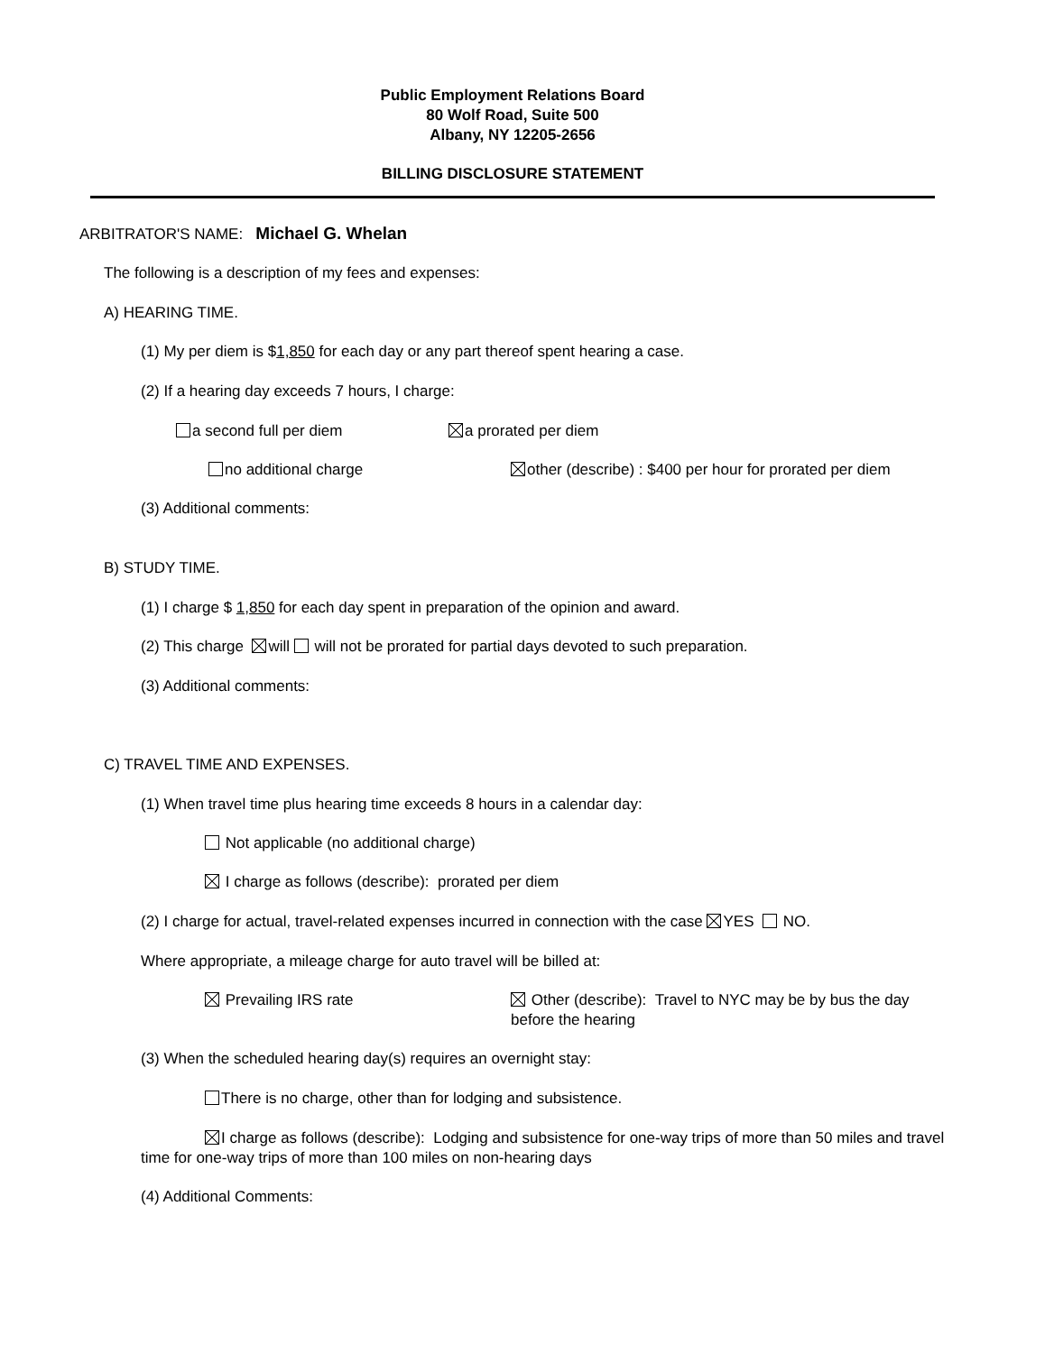Public Employment Relations Board
80 Wolf Road, Suite 500
Albany, NY 12205-2656
BILLING DISCLOSURE STATEMENT
ARBITRATOR'S NAME: Michael G. Whelan
The following is a description of my fees and expenses:
A) HEARING TIME.
(1) My per diem is $1,850 for each day or any part thereof spent hearing a case.
(2) If a hearing day exceeds 7 hours, I charge:
a second full per diem a prorated per diem
no additional charge
other (describe) : $400 per hour for prorated per diem
(3) Additional comments:
B) STUDY TIME.
(1) I charge $ 1,850 for each day spent in preparation of the opinion and award.
(2) This charge will will not be prorated for partial days devoted to such preparation.
(3) Additional comments:
C) TRAVEL TIME AND EXPENSES.
(1) When travel time plus hearing time exceeds 8 hours in a calendar day:
Not applicable (no additional charge)
I charge as follows (describe): prorated per diem
(2) I charge for actual, travel-related expenses incurred in connection with the case YES NO.
Where appropriate, a mileage charge for auto travel will be billed at:
Prevailing IRS rate
Other (describe): Travel to NYC may be by bus the day before the hearing
(3) When the scheduled hearing day(s) requires an overnight stay:
There is no charge, other than for lodging and subsistence.
I charge as follows (describe): Lodging and subsistence for one-way trips of more than 50 miles and travel time for one-way trips of more than 100 miles on non-hearing days
(4) Additional Comments: